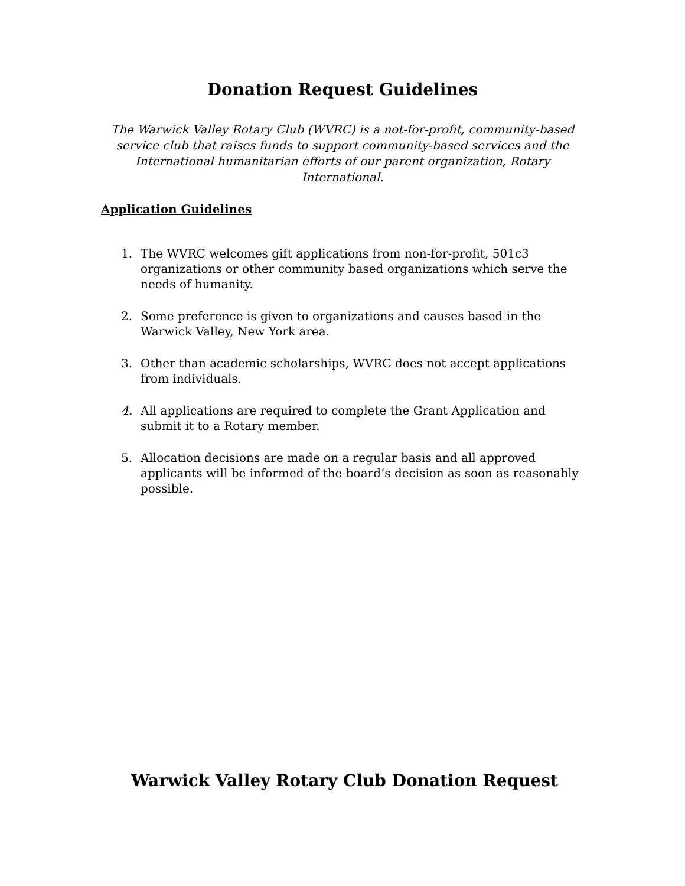Donation Request Guidelines
The Warwick Valley Rotary Club (WVRC) is a not-for-profit, community-based service club that raises funds to support community-based services and the International humanitarian efforts of our parent organization, Rotary International.
Application Guidelines
1. The WVRC welcomes gift applications from non-for-profit, 501c3 organizations or other community based organizations which serve the needs of humanity.
2. Some preference is given to organizations and causes based in the Warwick Valley, New York area.
3. Other than academic scholarships, WVRC does not accept applications from individuals.
4. All applications are required to complete the Grant Application and submit it to a Rotary member.
5. Allocation decisions are made on a regular basis and all approved applicants will be informed of the board’s decision as soon as reasonably possible.
Warwick Valley Rotary Club Donation Request